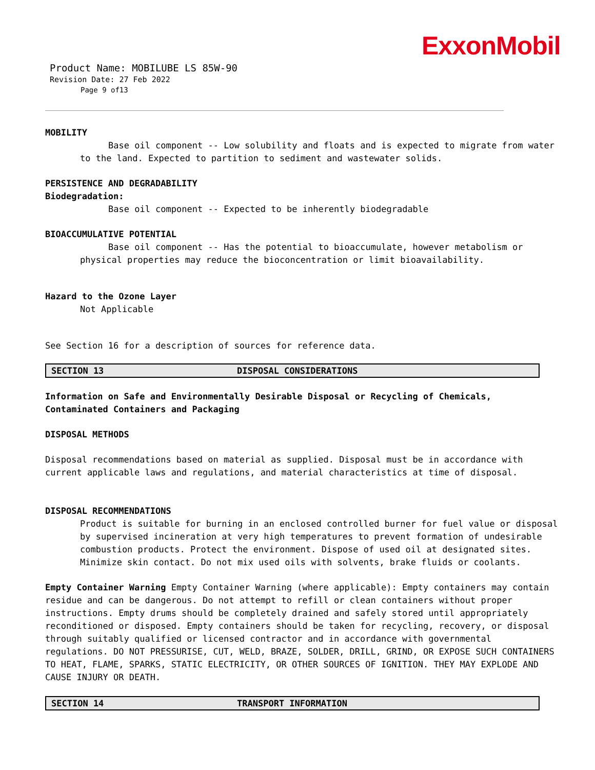ExxonMobil
Product Name: MOBILUBE LS 85W-90
Revision Date: 27 Feb 2022
Page 9 of13
MOBILITY
Base oil component -- Low solubility and floats and is expected to migrate from water to the land. Expected to partition to sediment and wastewater solids.
PERSISTENCE AND DEGRADABILITY
Biodegradation:
Base oil component -- Expected to be inherently biodegradable
BIOACCUMULATIVE POTENTIAL
Base oil component -- Has the potential to bioaccumulate, however metabolism or physical properties may reduce the bioconcentration or limit bioavailability.
Hazard to the Ozone Layer
Not Applicable
See Section 16 for a description of sources for reference data.
SECTION 13 DISPOSAL CONSIDERATIONS
Information on Safe and Environmentally Desirable Disposal or Recycling of Chemicals, Contaminated Containers and Packaging
DISPOSAL METHODS
Disposal recommendations based on material as supplied. Disposal must be in accordance with current applicable laws and regulations, and material characteristics at time of disposal.
DISPOSAL RECOMMENDATIONS
Product is suitable for burning in an enclosed controlled burner for fuel value or disposal by supervised incineration at very high temperatures to prevent formation of undesirable combustion products. Protect the environment. Dispose of used oil at designated sites. Minimize skin contact. Do not mix used oils with solvents, brake fluids or coolants.
Empty Container Warning Empty Container Warning (where applicable): Empty containers may contain residue and can be dangerous. Do not attempt to refill or clean containers without proper instructions. Empty drums should be completely drained and safely stored until appropriately reconditioned or disposed. Empty containers should be taken for recycling, recovery, or disposal through suitably qualified or licensed contractor and in accordance with governmental regulations. DO NOT PRESSURISE, CUT, WELD, BRAZE, SOLDER, DRILL, GRIND, OR EXPOSE SUCH CONTAINERS TO HEAT, FLAME, SPARKS, STATIC ELECTRICITY, OR OTHER SOURCES OF IGNITION. THEY MAY EXPLODE AND CAUSE INJURY OR DEATH.
SECTION 14 TRANSPORT INFORMATION